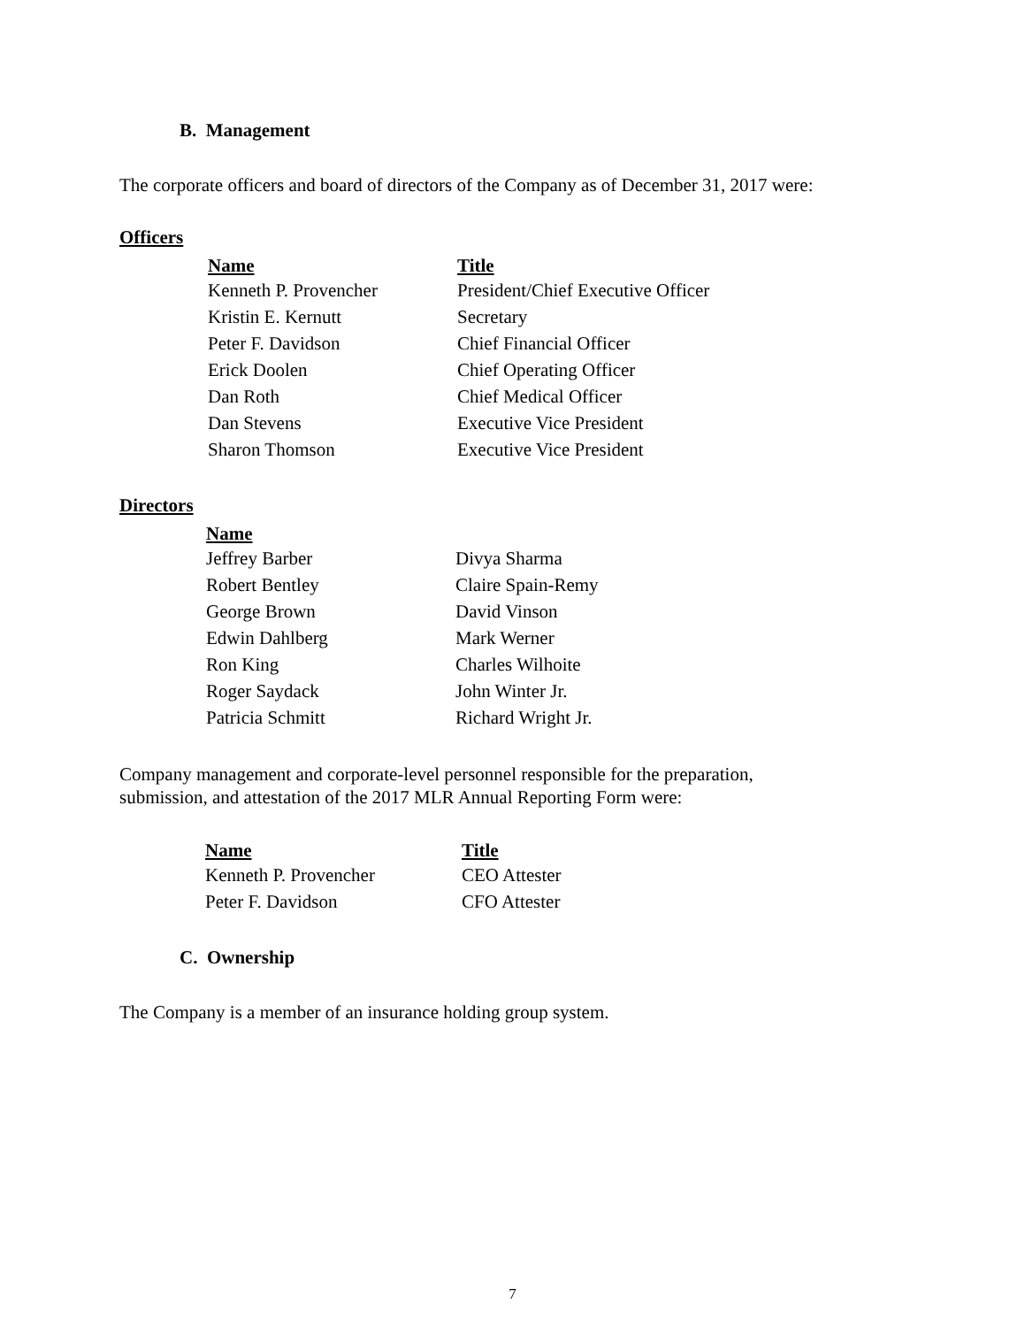B. Management
The corporate officers and board of directors of the Company as of December 31, 2017 were:
Officers
| Name | Title |
| --- | --- |
| Kenneth P. Provencher | President/Chief Executive Officer |
| Kristin E. Kernutt | Secretary |
| Peter F. Davidson | Chief Financial Officer |
| Erick Doolen | Chief Operating Officer |
| Dan Roth | Chief Medical Officer |
| Dan Stevens | Executive Vice President |
| Sharon Thomson | Executive Vice President |
Directors
| Name | |
| --- | --- |
| Jeffrey Barber | Divya Sharma |
| Robert Bentley | Claire Spain-Remy |
| George Brown | David Vinson |
| Edwin Dahlberg | Mark Werner |
| Ron King | Charles Wilhoite |
| Roger Saydack | John Winter Jr. |
| Patricia Schmitt | Richard Wright Jr. |
Company management and corporate-level personnel responsible for the preparation,
submission, and attestation of the 2017 MLR Annual Reporting Form were:
| Name | Title |
| --- | --- |
| Kenneth P. Provencher | CEO Attester |
| Peter F. Davidson | CFO Attester |
C. Ownership
The Company is a member of an insurance holding group system.
7